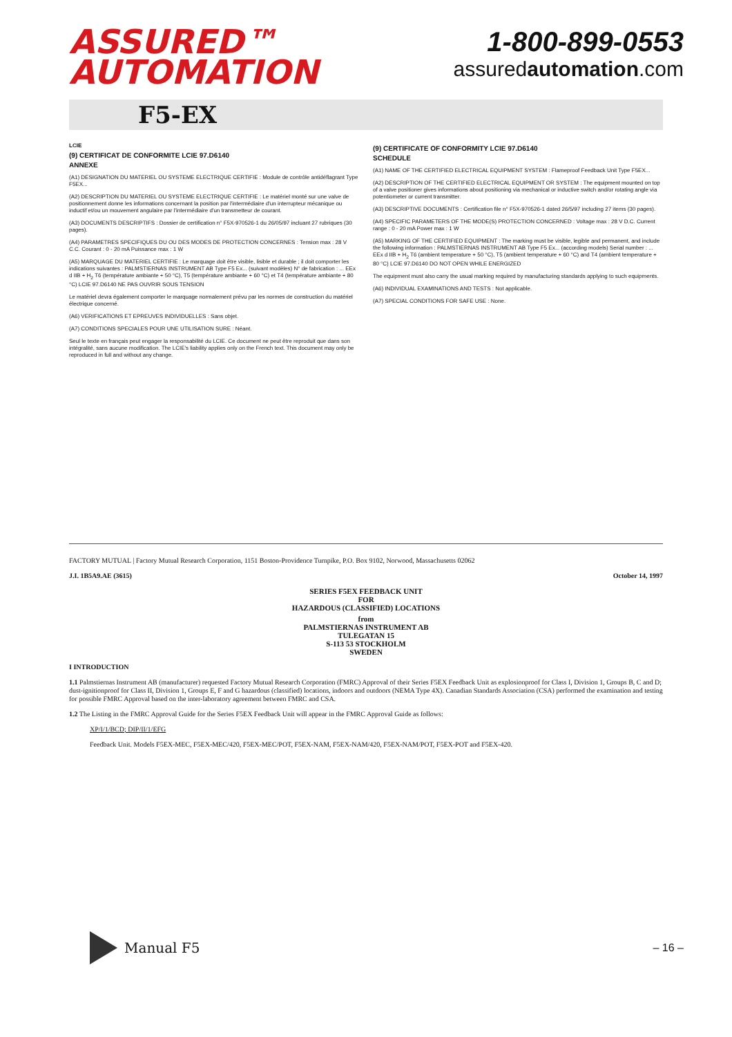ASSURED™
AUTOMATION
1-800-899-0553
assuredautomation.com
F5-EX
LCIE
(9) CERTIFICAT DE CONFORMITE LCIE 97.D6140
ANNEXE
(A1) DESIGNATION DU MATERIEL OU SYSTEME ELECTRIQUE CERTIFIE : Module de contrôle antidéflagrant Type F5EX...
(A2) DESCRIPTION DU MATERIEL OU SYSTEME ELECTRIQUE CERTIFIE : Le matériel monté sur une valve de positionnement donne les informations concernant la position par l'intermédiaire d'un interrupteur mécanique ou inductif et/ou un mouvement angulaire par l'intermédiaire d'un transmetteur de courant.
(A3) DOCUMENTS DESCRIPTIFS : Dossier de certification n° F5X-970526-1 du 26/05/97 incluant 27 rubriques (30 pages).
(A4) PARAMETRES SPECIFIQUES DU OU DES MODES DE PROTECTION CONCERNES : Tension max : 28 V C.C. Courant : 0 - 20 mA Puissance max : 1 W
(A5) MARQUAGE DU MATERIEL CERTIFIE : Le marquage doit être visible, lisible et durable ; il doit comporter les indications suivantes : PALMSTIERNAS INSTRUMENT AB Type F5 Ex... (suivant modèles) N° de fabrication : ... EEx d IIB + H<sub>2</sub> T6 (température ambiante + 50 °C), T5 (température ambiante + 60 °C) et T4 (température ambiante + 80 °C) LCIE 97.D6140 NE PAS OUVRIR SOUS TENSION
Le matériel devra également comporter le marquage normalement prévu par les normes de construction du matériel électrique concerné.
(A6) VERIFICATIONS ET EPREUVES INDIVIDUELLES : Sans objet.
(A7) CONDITIONS SPECIALES POUR UNE UTILISATION SURE : Néant.
Seul le texte en français peut engager la responsabilité du LCIE. Ce document ne peut être reproduit que dans son intégralité, sans aucune modification. The LCIE's liability applies only on the French text. This document may only be reproduced in full and without any change.
(9) CERTIFICATE OF CONFORMITY LCIE 97.D6140
SCHEDULE
(A1) NAME OF THE CERTIFIED ELECTRICAL EQUIPMENT SYSTEM : Flameproof Feedback Unit Type F5EX...
(A2) DESCRIPTION OF THE CERTIFIED ELECTRICAL EQUIPMENT OR SYSTEM : The equipment mounted on top of a valve positioner gives informations about positioning via mechanical or inductive switch and/or rotating angle via potentiometer or current transmitter.
(A3) DESCRIPTIVE DOCUMENTS : Certification file n° F5X-970526-1 dated 26/5/97 including 27 items (30 pages).
(A4) SPECIFIC PARAMETERS OF THE MODE(S) PROTECTION CONCERNED : Voltage max : 28 V D.C. Current range : 0 - 20 mA Power max : 1 W
(A5) MARKING OF THE CERTIFIED EQUIPMENT : The marking must be visible, legible and permanent, and include the following information : PALMSTIERNAS INSTRUMENT AB Type F5 Ex... (according models) Serial number : ... EEx d IIB + H<sub>2</sub> T6 (ambient temperature + 50 °C), T5 (ambient temperature + 60 °C) and T4 (ambient temperature + 80 °C) LCIE 97.D6140 DO NOT OPEN WHILE ENERGIZED
The equipment must also carry the usual marking required by manufacturing standards applying to such equipments.
(A6) INDIVIDUAL EXAMINATIONS AND TESTS : Not applicable.
(A7) SPECIAL CONDITIONS FOR SAFE USE : None.
FACTORY MUTUAL | Factory Mutual Research Corporation, 1151 Boston-Providence Turnpike, P.O. Box 9102, Norwood, Massachusetts 02062
J.I. 1B5A9.AE (3615) October 14, 1997
SERIES F5EX FEEDBACK UNIT
FOR
HAZARDOUS (CLASSIFIED) LOCATIONS
from
PALMSTIERNAS INSTRUMENT AB
TULEGATAN 15
S-113 53 STOCKHOLM
SWEDEN
I INTRODUCTION
1.1 Palmstiernas Instrument AB (manufacturer) requested Factory Mutual Research Corporation (FMRC) Approval of their Series F5EX Feedback Unit as explosionproof for Class I, Division 1, Groups B, C and D; dust-ignitionproof for Class II, Division 1, Groups E, F and G hazardous (classified) locations, indoors and outdoors (NEMA Type 4X). Canadian Standards Association (CSA) performed the examination and testing for possible FMRC Approval based on the inter-laboratory agreement between FMRC and CSA.
1.2 The Listing in the FMRC Approval Guide for the Series F5EX Feedback Unit will appear in the FMRC Approval Guide as follows:
XP/I/1/BCD; DIP/II/1/EFG
Feedback Unit. Models F5EX-MEC, F5EX-MEC/420, F5EX-MEC/POT, F5EX-NAM, F5EX-NAM/420, F5EX-NAM/POT, F5EX-POT and F5EX-420.
Manual F5
– 16 –